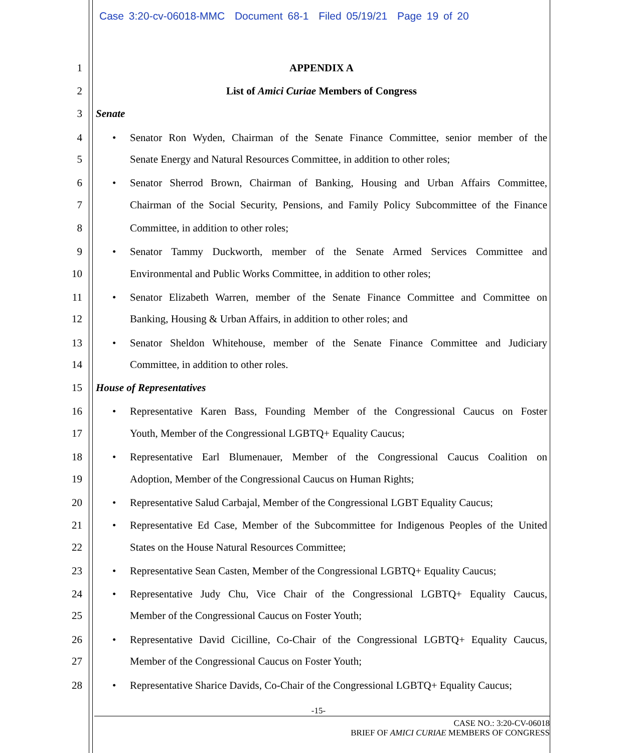Case 3:20-cv-06018-MMC Document 68-1 Filed 05/19/21 Page 19 of 20
1 APPENDIX A
2 List of Amici Curiae Members of Congress
3 Senate
4 • Senator Ron Wyden, Chairman of the Senate Finance Committee, senior member of the
5 Senate Energy and Natural Resources Committee, in addition to other roles;
6 • Senator Sherrod Brown, Chairman of Banking, Housing and Urban Affairs Committee,
7 Chairman of the Social Security, Pensions, and Family Policy Subcommittee of the Finance
8 Committee, in addition to other roles;
9 • Senator Tammy Duckworth, member of the Senate Armed Services Committee and
10 Environmental and Public Works Committee, in addition to other roles;
11 • Senator Elizabeth Warren, member of the Senate Finance Committee and Committee on
12 Banking, Housing & Urban Affairs, in addition to other roles; and
13 • Senator Sheldon Whitehouse, member of the Senate Finance Committee and Judiciary
14 Committee, in addition to other roles.
15 House of Representatives
16 • Representative Karen Bass, Founding Member of the Congressional Caucus on Foster
17 Youth, Member of the Congressional LGBTQ+ Equality Caucus;
18 • Representative Earl Blumenauer, Member of the Congressional Caucus Coalition on
19 Adoption, Member of the Congressional Caucus on Human Rights;
20 • Representative Salud Carbajal, Member of the Congressional LGBT Equality Caucus;
21 • Representative Ed Case, Member of the Subcommittee for Indigenous Peoples of the United
22 States on the House Natural Resources Committee;
23 • Representative Sean Casten, Member of the Congressional LGBTQ+ Equality Caucus;
24 • Representative Judy Chu, Vice Chair of the Congressional LGBTQ+ Equality Caucus,
25 Member of the Congressional Caucus on Foster Youth;
26 • Representative David Cicilline, Co-Chair of the Congressional LGBTQ+ Equality Caucus,
27 Member of the Congressional Caucus on Foster Youth;
28 • Representative Sharice Davids, Co-Chair of the Congressional LGBTQ+ Equality Caucus;
-15-
CASE NO.: 3:20-CV-06018
BRIEF OF AMICI CURIAE MEMBERS OF CONGRESS